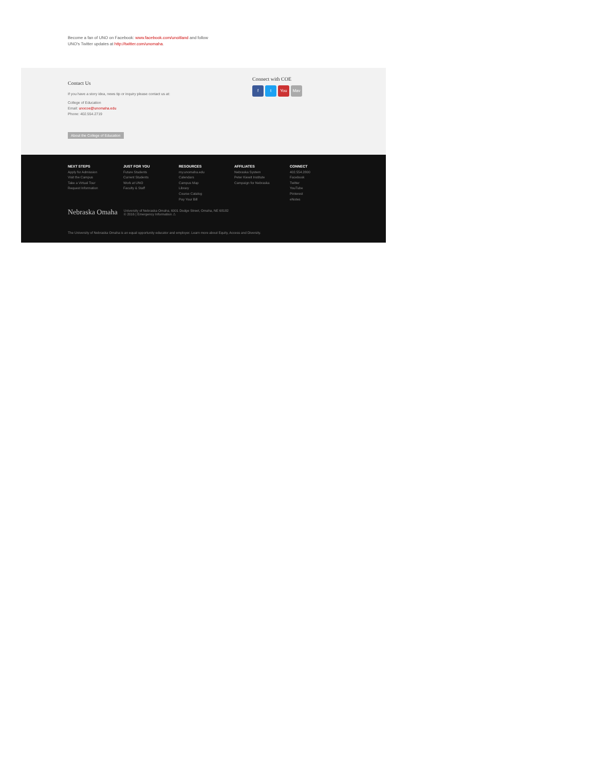Become a fan of UNO on Facebook: www.facebook.com/unoitland and follow
UNO's Twitter updates at http://twitter.com/unomaha.
Contact Us
If you have a story idea, news tip or inquiry please contact us at:
College of Education
Email: unocoe@unomaha.edu
Phone: 402.554.2719
About the College of Education
Connect with COE
ft You Mav
NEXT STEPS
Apply for Admission
Visit the Campus
Take a Virtual Tour
Request Information
JUST FOR YOU
Future Students
Current Students
Work at UNO
Faculty & Staff
RESOURCES
my.unomaha.edu
Calendars
Campus Map
Library
Course Catalog
Pay Your Bill
AFFILIATES
Nebraska System
Peter Kiewit Institute
Campaign for Nebraska
CONNECT
402.554.2800
Facebook
Twitter
YouTube
Pinterest
eNotes
Nebraska Omaha University of Nebraska Omaha, 6001 Dodge Street, Omaha, NE 68182
© 2016 | Emergency Information ⚠
The University of Nebraska Omaha is an equal opportunity educator and employer. Learn more about Equity, Access and Diversity.